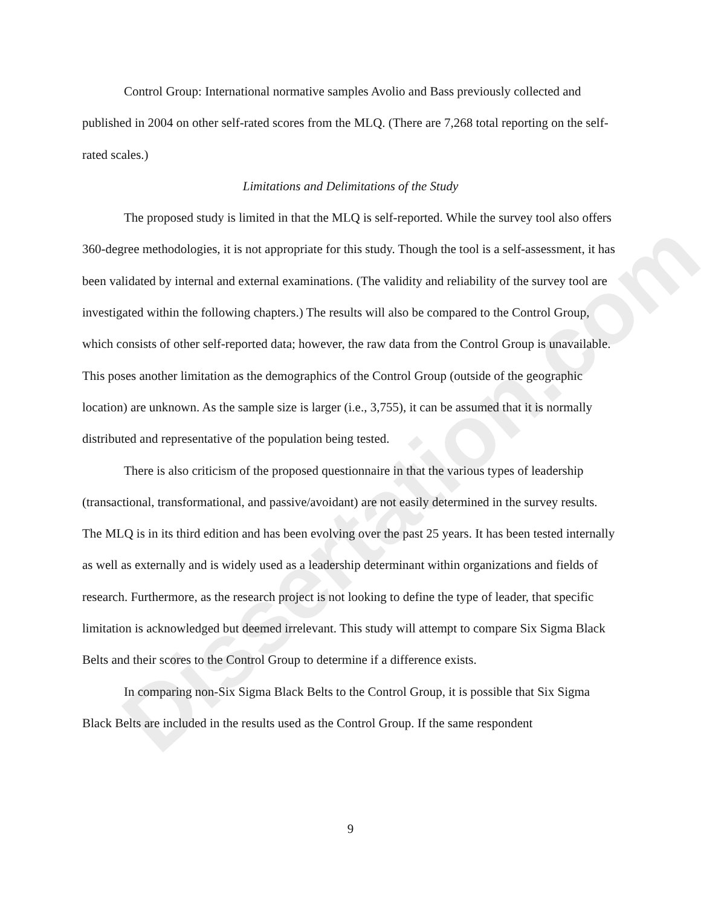Dissertation.com
Control Group: International normative samples Avolio and Bass previously collected and published in 2004 on other self-rated scores from the MLQ. (There are 7,268 total reporting on the self-rated scales.)
Limitations and Delimitations of the Study
The proposed study is limited in that the MLQ is self-reported. While the survey tool also offers 360-degree methodologies, it is not appropriate for this study. Though the tool is a self-assessment, it has been validated by internal and external examinations. (The validity and reliability of the survey tool are investigated within the following chapters.) The results will also be compared to the Control Group, which consists of other self-reported data; however, the raw data from the Control Group is unavailable. This poses another limitation as the demographics of the Control Group (outside of the geographic location) are unknown. As the sample size is larger (i.e., 3,755), it can be assumed that it is normally distributed and representative of the population being tested.
There is also criticism of the proposed questionnaire in that the various types of leadership (transactional, transformational, and passive/avoidant) are not easily determined in the survey results. The MLQ is in its third edition and has been evolving over the past 25 years. It has been tested internally as well as externally and is widely used as a leadership determinant within organizations and fields of research. Furthermore, as the research project is not looking to define the type of leader, that specific limitation is acknowledged but deemed irrelevant. This study will attempt to compare Six Sigma Black Belts and their scores to the Control Group to determine if a difference exists.
In comparing non-Six Sigma Black Belts to the Control Group, it is possible that Six Sigma Black Belts are included in the results used as the Control Group. If the same respondent
9